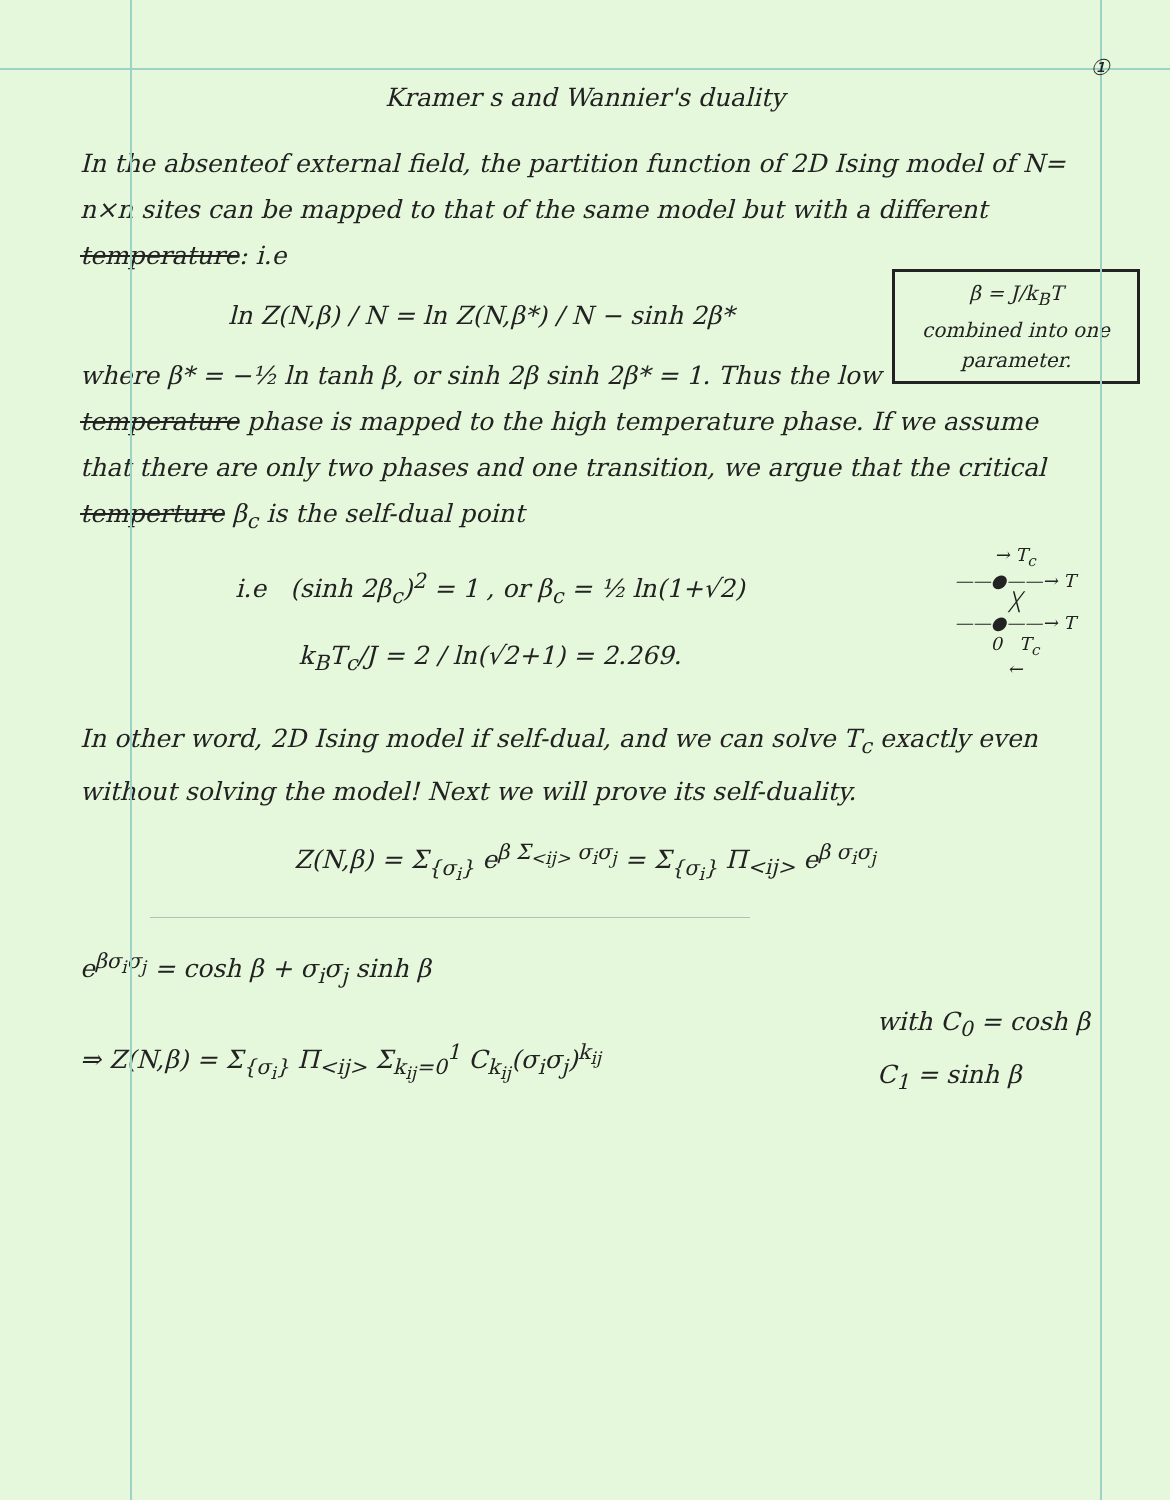①
Kramer s and Wannier's duality
In the absenteof external field, the partition function of 2D Ising model of N= n×n sites can be mapped to that of the same model but with a different temperature: i.e
β = J/k<sub>B</sub>T
combined into one parameter.
ln Z(N,β) / N = ln Z(N,β*) / N − sinh 2β*
where β* = −½ ln tanh β, or sinh 2β sinh 2β* = 1. Thus the low temperature phase is mapped to the high temperature phase. If we assume that there are only two phases and one transition, we argue that the critical temperture β<sub>c</sub> is the self-dual point
→ T<sub>c</sub>
——●——→ T
╳
——●——→ T
0 T<sub>c</sub>
←
i.e (sinh 2β<sub>c</sub>)<sup>2</sup> = 1 , or β<sub>c</sub> = ½ ln(1+√2)
k<sub>B</sub>T<sub>c</sub>/J = 2 / ln(√2+1) = 2.269.
In other word, 2D Ising model if self-dual, and we can solve T<sub>c</sub> exactly even without solving the model! Next we will prove its self-duality.
Z(N,β) = Σ<sub>{σ<sub>i</sub>}</sub> e<sup>β Σ<sub><ij></sub> σ<sub>i</sub>σ<sub>j</sub></sup> = Σ<sub>{σ<sub>i</sub>}</sub> Π<sub><ij></sub> e<sup>β σ<sub>i</sub>σ<sub>j</sub></sup>
e<sup>βσ<sub>i</sub>σ<sub>j</sub></sup> = cosh β + σ<sub>i</sub>σ<sub>j</sub> sinh β
with C<sub>0</sub> = cosh β
C<sub>1</sub> = sinh β
⇒ Z(N,β) = Σ<sub>{σ<sub>i</sub>}</sub> Π<sub><ij></sub> Σ<sub>k<sub>ij</sub>=0</sub><sup>1</sup> C<sub>k<sub>ij</sub></sub>(σ<sub>i</sub>σ<sub>j</sub>)<sup>k<sub>ij</sub></sup>